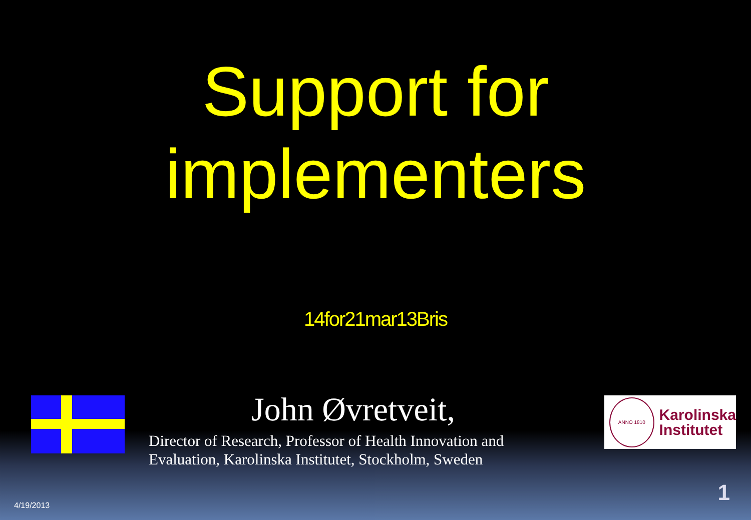Support for implementers
14for21mar13Bris
John Øvretveit,
Director of Research, Professor of Health Innovation and
Evaluation, Karolinska Institutet, Stockholm, Sweden
ANNO 1810
Karolinska
Institutet
4/19/2013
1